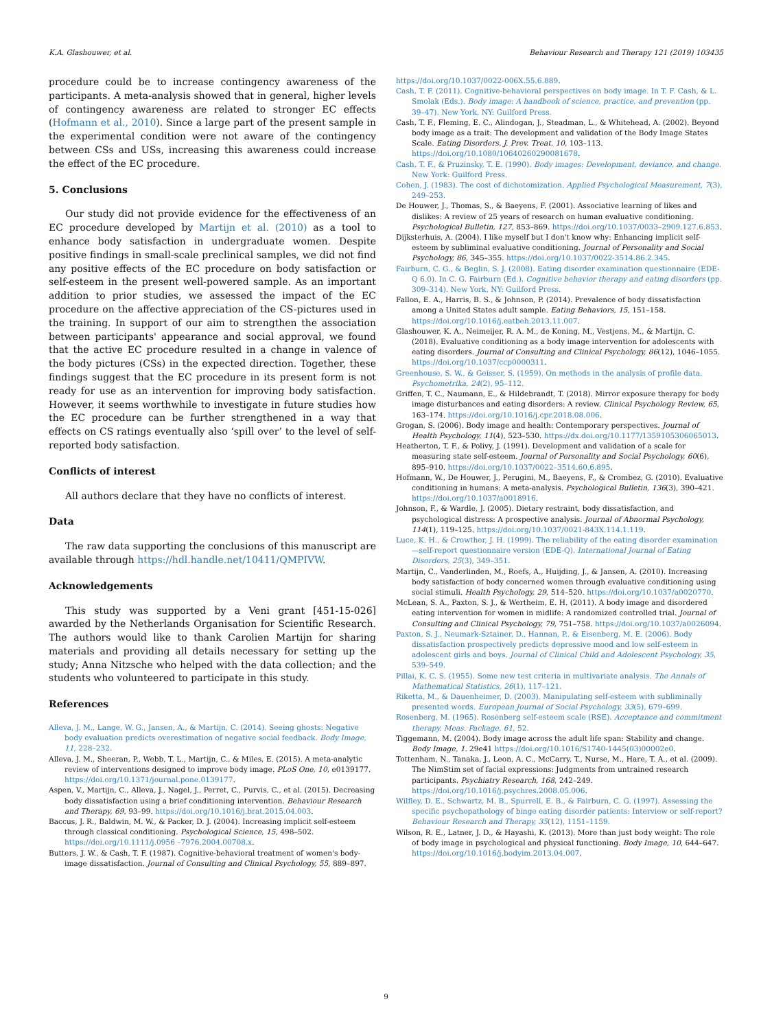K.A. Glashouwer, et al. Behaviour Research and Therapy 121 (2019) 103435
procedure could be to increase contingency awareness of the participants. A meta-analysis showed that in general, higher levels of contingency awareness are related to stronger EC effects (Hofmann et al., 2010). Since a large part of the present sample in the experimental condition were not aware of the contingency between CSs and USs, increasing this awareness could increase the effect of the EC procedure.
5. Conclusions
Our study did not provide evidence for the effectiveness of an EC procedure developed by Martijn et al. (2010) as a tool to enhance body satisfaction in undergraduate women. Despite positive findings in small-scale preclinical samples, we did not find any positive effects of the EC procedure on body satisfaction or self-esteem in the present well-powered sample. As an important addition to prior studies, we assessed the impact of the EC procedure on the affective appreciation of the CS-pictures used in the training. In support of our aim to strengthen the association between participants' appearance and social approval, we found that the active EC procedure resulted in a change in valence of the body pictures (CSs) in the expected direction. Together, these findings suggest that the EC procedure in its present form is not ready for use as an intervention for improving body satisfaction. However, it seems worthwhile to investigate in future studies how the EC procedure can be further strengthened in a way that effects on CS ratings eventually also ‘spill over’ to the level of self-reported body satisfaction.
Conflicts of interest
All authors declare that they have no conflicts of interest.
Data
The raw data supporting the conclusions of this manuscript are available through https://hdl.handle.net/10411/QMPIVW.
Acknowledgements
This study was supported by a Veni grant [451-15-026] awarded by the Netherlands Organisation for Scientific Research. The authors would like to thank Carolien Martijn for sharing materials and providing all details necessary for setting up the study; Anna Nitzsche who helped with the data collection; and the students who volunteered to participate in this study.
References
Alleva, J. M., Lange, W. G., Jansen, A., & Martijn, C. (2014). Seeing ghosts: Negative body evaluation predicts overestimation of negative social feedback. Body Image, 11, 228–232.
Alleva, J. M., Sheeran, P., Webb, T. L., Martijn, C., & Miles, E. (2015). A meta-analytic review of interventions designed to improve body image. PLoS One, 10, e0139177. https://doi.org/10.1371/journal.pone.0139177.
Aspen, V., Martijn, C., Alleva, J., Nagel, J., Perret, C., Purvis, C., et al. (2015). Decreasing body dissatisfaction using a brief conditioning intervention. Behaviour Research and Therapy, 69, 93–99. https://doi.org/10.1016/j.brat.2015.04.003.
Baccus, J. R., Baldwin, M. W., & Packer, D. J. (2004). Increasing implicit self-esteem through classical conditioning. Psychological Science, 15, 498–502. https://doi.org/10.1111/j.0956 –7976.2004.00708.x.
Butters, J. W., & Cash, T. F. (1987). Cognitive-behavioral treatment of women's body-image dissatisfaction. Journal of Consulting and Clinical Psychology, 55, 889–897.
https://doi.org/10.1037/0022-006X.55.6.889.
Cash, T. F. (2011). Cognitive-behavioral perspectives on body image. In T. F. Cash, & L. Smolak (Eds.). Body image: A handbook of science, practice, and prevention (pp. 39–47). New York, NY: Guilford Press.
Cash, T. F., Fleming, E. C., Alindogan, J., Steadman, L., & Whitehead, A. (2002). Beyond body image as a trait: The development and validation of the Body Image States Scale. Eating Disorders. J. Prev. Treat. 10, 103–113. https://doi.org/10.1080/10640260290081678.
Cash, T. F., & Pruzinsky, T. E. (1990). Body images: Development, deviance, and change. New York: Guilford Press.
Cohen, J. (1983). The cost of dichotomization. Applied Psychological Measurement, 7(3), 249–253.
De Houwer, J., Thomas, S., & Baeyens, F. (2001). Associative learning of likes and dislikes: A review of 25 years of research on human evaluative conditioning. Psychological Bulletin, 127, 853–869. https://doi.org/10.1037/0033–2909.127.6.853.
Dijksterhuis, A. (2004). I like myself but I don't know why: Enhancing implicit self-esteem by subliminal evaluative conditioning. Journal of Personality and Social Psychology, 86, 345–355. https://doi.org/10.1037/0022-3514.86.2.345.
Fairburn, C. G., & Beglin, S. J. (2008). Eating disorder examination questionnaire (EDE-Q 6.0). In C. G. Fairburn (Ed.). Cognitive behavior therapy and eating disorders (pp. 309–314). New York, NY: Guilford Press.
Fallon, E. A., Harris, B. S., & Johnson, P. (2014). Prevalence of body dissatisfaction among a United States adult sample. Eating Behaviors, 15, 151–158. https://doi.org/10.1016/j.eatbeh.2013.11.007.
Glashouwer, K. A., Neimeijer, R. A. M., de Koning, M., Vestjens, M., & Martijn, C. (2018). Evaluative conditioning as a body image intervention for adolescents with eating disorders. Journal of Consulting and Clinical Psychology, 86(12), 1046–1055. https://doi.org/10.1037/ccp0000311.
Greenhouse, S. W., & Geisser, S. (1959). On methods in the analysis of profile data. Psychometrika, 24(2), 95–112.
Griffen, T. C., Naumann, E., & Hildebrandt, T. (2018). Mirror exposure therapy for body image disturbances and eating disorders: A review. Clinical Psychology Review, 65, 163–174. https://doi.org/10.1016/j.cpr.2018.08.006.
Grogan, S. (2006). Body image and health: Contemporary perspectives. Journal of Health Psychology, 11(4), 523–530. https://dx.doi.org/10.1177/1359105306065013.
Heatherton, T. F., & Polivy, J. (1991). Development and validation of a scale for measuring state self-esteem. Journal of Personality and Social Psychology, 60(6), 895–910. https://doi.org/10.1037/0022–3514.60.6.895.
Hofmann, W., De Houwer, J., Perugini, M., Baeyens, F., & Crombez, G. (2010). Evaluative conditioning in humans: A meta-analysis. Psychological Bulletin, 136(3), 390–421. https://doi.org/10.1037/a0018916.
Johnson, F., & Wardle, J. (2005). Dietary restraint, body dissatisfaction, and psychological distress: A prospective analysis. Journal of Abnormal Psychology, 114(1), 119–125. https://doi.org/10.1037/0021-843X.114.1.119.
Luce, K. H., & Crowther, J. H. (1999). The reliability of the eating disorder examination—self-report questionnaire version (EDE-Q). International Journal of Eating Disorders, 25(3), 349–351.
Martijn, C., Vanderlinden, M., Roefs, A., Huijding, J., & Jansen, A. (2010). Increasing body satisfaction of body concerned women through evaluative conditioning using social stimuli. Health Psychology, 29, 514–520. https://doi.org/10.1037/a0020770.
McLean, S. A., Paxton, S. J., & Wertheim, E. H. (2011). A body image and disordered eating intervention for women in midlife: A randomized controlled trial. Journal of Consulting and Clinical Psychology, 79, 751–758. https://doi.org/10.1037/a0026094.
Paxton, S. J., Neumark-Sztainer, D., Hannan, P., & Eisenberg, M. E. (2006). Body dissatisfaction prospectively predicts depressive mood and low self-esteem in adolescent girls and boys. Journal of Clinical Child and Adolescent Psychology, 35, 539–549.
Pillai, K. C. S. (1955). Some new test criteria in multivariate analysis. The Annals of Mathematical Statistics, 26(1), 117–121.
Riketta, M., & Dauenheimer, D. (2003). Manipulating self-esteem with subliminally presented words. European Journal of Social Psychology, 33(5), 679–699.
Rosenberg, M. (1965). Rosenberg self-esteem scale (RSE). Acceptance and commitment therapy. Meas. Package, 61, 52.
Tiggemann, M. (2004). Body image across the adult life span: Stability and change. Body Image, 1. 29e41 https://doi.org/10.1016/S1740-1445(03)00002e0.
Tottenham, N., Tanaka, J., Leon, A. C., McCarry, T., Nurse, M., Hare, T. A., et al. (2009). The NimStim set of facial expressions: Judgments from untrained research participants. Psychiatry Research, 168, 242–249. https://doi.org/10.1016/j.psychres.2008.05.006.
Wilfley, D. E., Schwartz, M. B., Spurrell, E. B., & Fairburn, C. G. (1997). Assessing the specific psychopathology of binge eating disorder patients: Interview or self-report? Behaviour Research and Therapy, 35(12), 1151–1159.
Wilson, R. E., Latner, J. D., & Hayashi, K. (2013). More than just body weight: The role of body image in psychological and physical functioning. Body Image, 10, 644–647. https://doi.org/10.1016/j.bodyim.2013.04.007.
9